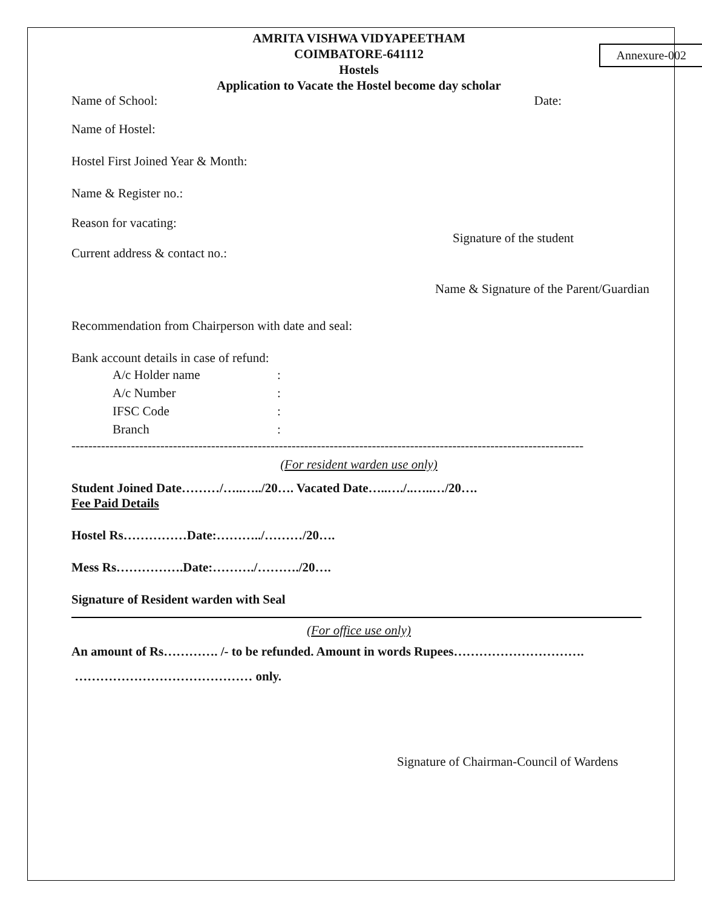Annexure-002
AMRITA VISHWA VIDYAPEETHAM
COIMBATORE-641112
Hostels
Application to Vacate the Hostel become day scholar
Name of School: Date:
Name of Hostel:
Hostel First Joined Year & Month:
Name & Register no.:
Reason for vacating:
Signature of the student
Current address & contact no.:
Name & Signature of the Parent/Guardian
Recommendation from Chairperson with date and seal:
Bank account details in case of refund:
A/c Holder name:
A/c Number:
IFSC Code:
Branch:
-------------------------------------------------------------------------------------------------------------------------
(For resident warden use only)
Student Joined Date………/…..…../20…. Vacated Date…..…./..…..…/20….
Fee Paid Details
Hostel Rs……………Date:………../………/20….
Mess Rs…………….Date:………./………./20….
Signature of Resident warden with Seal
(For office use only)
An amount of Rs…………. /- to be refunded. Amount in words Rupees………………………….
…………………………………… only.
Signature of Chairman-Council of Wardens